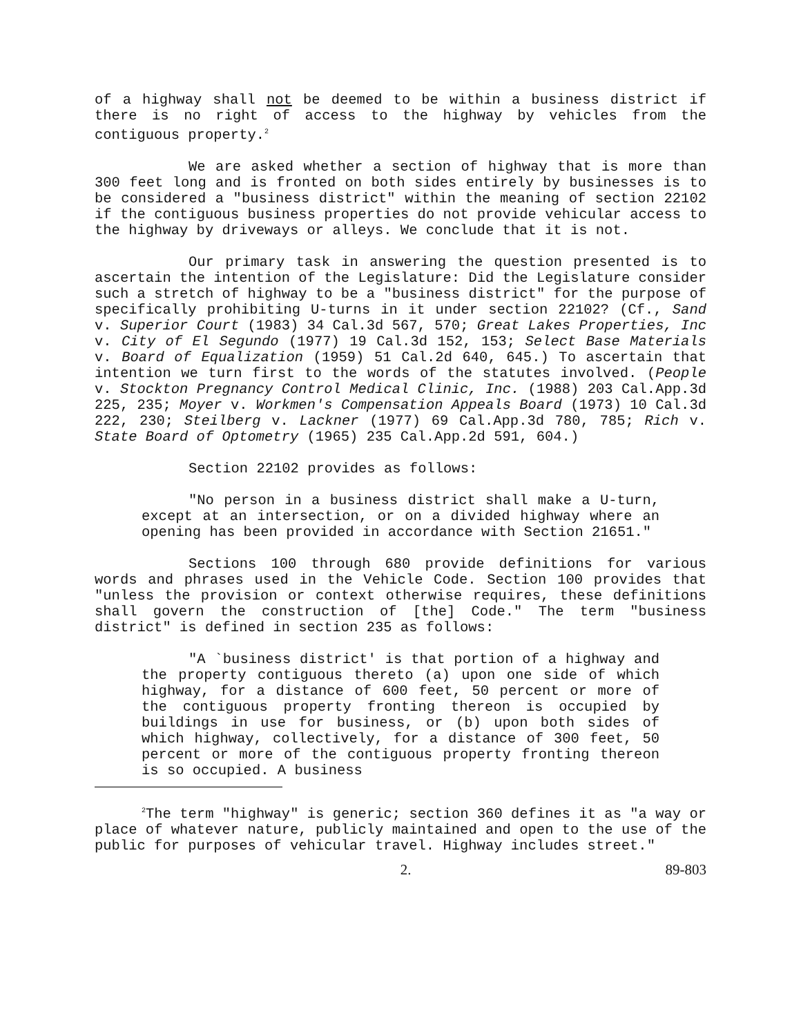of a highway shall not be deemed to be within a business district if there is no right of access to the highway by vehicles from the contiguous property.<sup>2</sup>
We are asked whether a section of highway that is more than 300 feet long and is fronted on both sides entirely by businesses is to be considered a "business district" within the meaning of section 22102 if the contiguous business properties do not provide vehicular access to the highway by driveways or alleys. We conclude that it is not.
Our primary task in answering the question presented is to ascertain the intention of the Legislature: Did the Legislature consider such a stretch of highway to be a "business district" for the purpose of specifically prohibiting U-turns in it under section 22102? (Cf., Sand v. Superior Court (1983) 34 Cal.3d 567, 570; Great Lakes Properties, Inc v. City of El Segundo (1977) 19 Cal.3d 152, 153; Select Base Materials v. Board of Equalization (1959) 51 Cal.2d 640, 645.) To ascertain that intention we turn first to the words of the statutes involved. (People v. Stockton Pregnancy Control Medical Clinic, Inc. (1988) 203 Cal.App.3d 225, 235; Moyer v. Workmen's Compensation Appeals Board (1973) 10 Cal.3d 222, 230; Steilberg v. Lackner (1977) 69 Cal.App.3d 780, 785; Rich v. State Board of Optometry (1965) 235 Cal.App.2d 591, 604.)
Section 22102 provides as follows:
"No person in a business district shall make a U-turn, except at an intersection, or on a divided highway where an opening has been provided in accordance with Section 21651."
Sections 100 through 680 provide definitions for various words and phrases used in the Vehicle Code. Section 100 provides that "unless the provision or context otherwise requires, these definitions shall govern the construction of [the] Code." The term "business district" is defined in section 235 as follows:
"A `business district' is that portion of a highway and the property contiguous thereto (a) upon one side of which highway, for a distance of 600 feet, 50 percent or more of the contiguous property fronting thereon is occupied by buildings in use for business, or (b) upon both sides of which highway, collectively, for a distance of 300 feet, 50 percent or more of the contiguous property fronting thereon is so occupied. A business
<sup>2</sup> The term "highway" is generic; section 360 defines it as "a way or place of whatever nature, publicly maintained and open to the use of the public for purposes of vehicular travel. Highway includes street."
2. 89-803